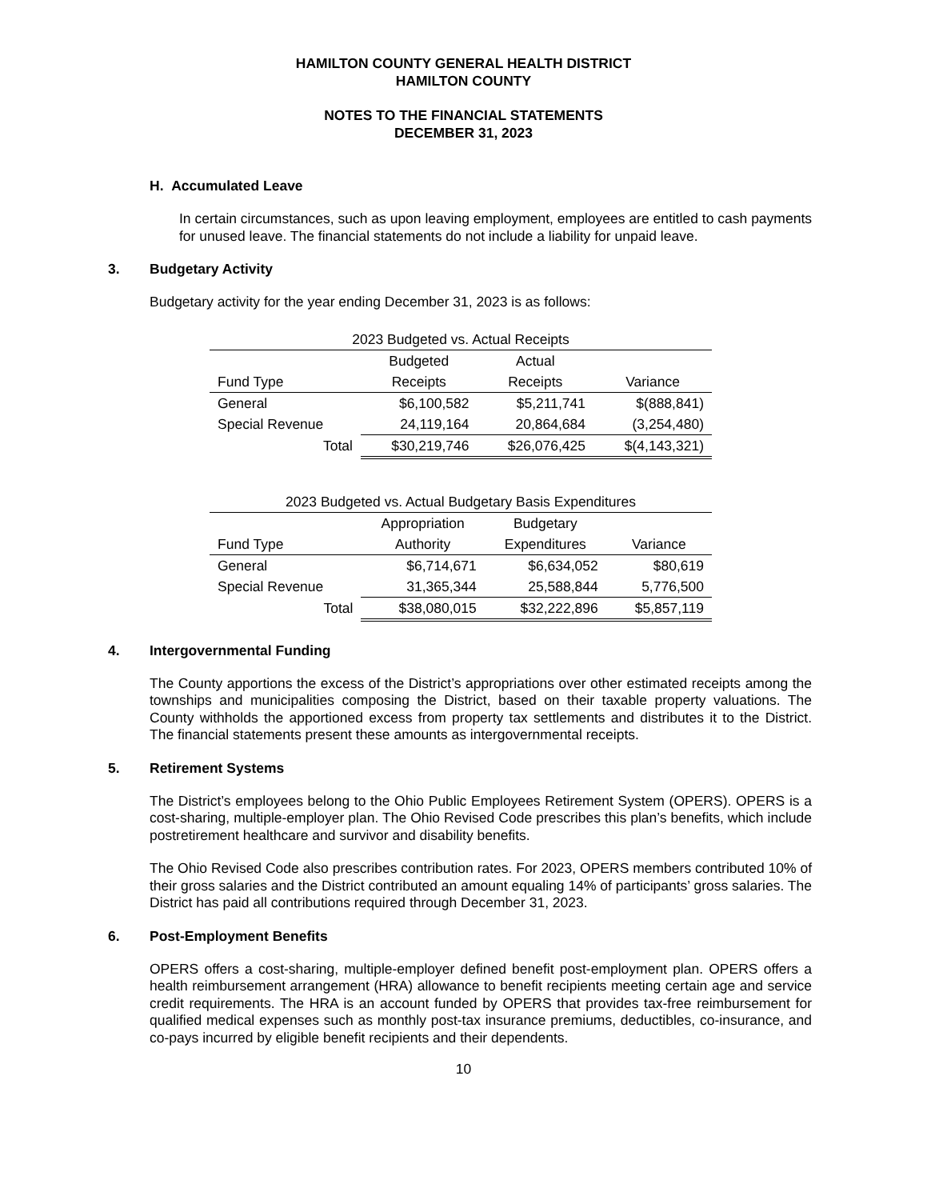HAMILTON COUNTY GENERAL HEALTH DISTRICT
HAMILTON COUNTY
NOTES TO THE FINANCIAL STATEMENTS
DECEMBER 31, 2023
H. Accumulated Leave
In certain circumstances, such as upon leaving employment, employees are entitled to cash payments for unused leave. The financial statements do not include a liability for unpaid leave.
3. Budgetary Activity
Budgetary activity for the year ending December 31, 2023 is as follows:
| 2023 Budgeted vs. Actual Receipts | | | |
| | Budgeted | Actual | |
| Fund Type | Receipts | Receipts | Variance |
| General | $6,100,582 | $5,211,741 | $(888,841) |
| Special Revenue | 24,119,164 | 20,864,684 | (3,254,480) |
| Total | $30,219,746 | $26,076,425 | $(4,143,321) |
| 2023 Budgeted vs. Actual Budgetary Basis Expenditures | | | |
| | Appropriation | Budgetary | |
| Fund Type | Authority | Expenditures | Variance |
| General | $6,714,671 | $6,634,052 | $80,619 |
| Special Revenue | 31,365,344 | 25,588,844 | 5,776,500 |
| Total | $38,080,015 | $32,222,896 | $5,857,119 |
4. Intergovernmental Funding
The County apportions the excess of the District’s appropriations over other estimated receipts among the townships and municipalities composing the District, based on their taxable property valuations. The County withholds the apportioned excess from property tax settlements and distributes it to the District. The financial statements present these amounts as intergovernmental receipts.
5. Retirement Systems
The District’s employees belong to the Ohio Public Employees Retirement System (OPERS). OPERS is a cost-sharing, multiple-employer plan. The Ohio Revised Code prescribes this plan’s benefits, which include postretirement healthcare and survivor and disability benefits.
The Ohio Revised Code also prescribes contribution rates. For 2023, OPERS members contributed 10% of their gross salaries and the District contributed an amount equaling 14% of participants’ gross salaries. The District has paid all contributions required through December 31, 2023.
6. Post-Employment Benefits
OPERS offers a cost-sharing, multiple-employer defined benefit post-employment plan. OPERS offers a health reimbursement arrangement (HRA) allowance to benefit recipients meeting certain age and service credit requirements. The HRA is an account funded by OPERS that provides tax-free reimbursement for qualified medical expenses such as monthly post-tax insurance premiums, deductibles, co-insurance, and co-pays incurred by eligible benefit recipients and their dependents.
10